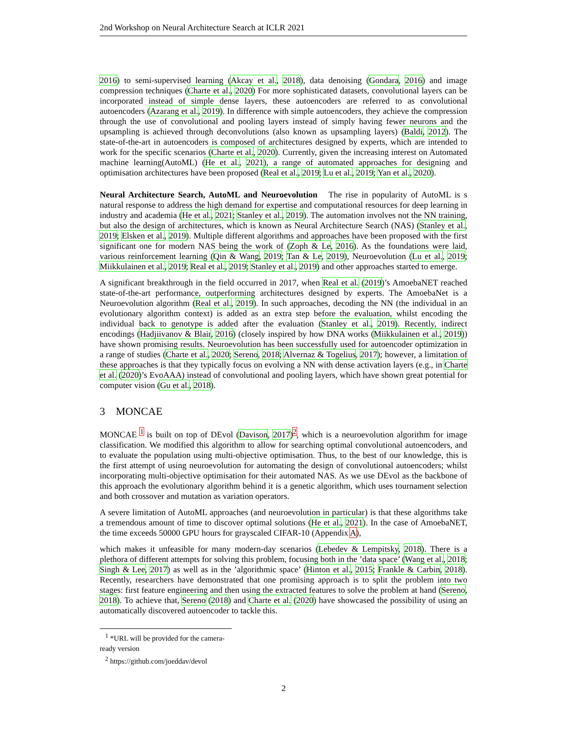2nd Workshop on Neural Architecture Search at ICLR 2021
2016) to semi-supervised learning (Akcay et al., 2018), data denoising (Gondara, 2016) and image compression techniques (Charte et al., 2020) For more sophisticated datasets, convolutional layers can be incorporated instead of simple dense layers, these autoencoders are referred to as convolutional autoencoders (Azarang et al., 2019). In difference with simple autoencoders, they achieve the compression through the use of convolutional and pooling layers instead of simply having fewer neurons and the upsampling is achieved through deconvolutions (also known as upsampling layers) (Baldi, 2012). The state-of-the-art in autoencoders is composed of architectures designed by experts, which are intended to work for the specific scenarios (Charte et al., 2020). Currently, given the increasing interest on Automated machine learning(AutoML) (He et al., 2021), a range of automated approaches for designing and optimisation architectures have been proposed (Real et al., 2019; Lu et al., 2019; Yan et al., 2020).
Neural Architecture Search, AutoML and Neuroevolution The rise in popularity of AutoML is s natural response to address the high demand for expertise and computational resources for deep learning in industry and academia (He et al., 2021; Stanley et al., 2019). The automation involves not the NN training, but also the design of architectures, which is known as Neural Architecture Search (NAS) (Stanley et al., 2019; Elsken et al., 2019). Multiple different algorithms and approaches have been proposed with the first significant one for modern NAS being the work of (Zoph & Le, 2016). As the foundations were laid, various reinforcement learning (Qin & Wang, 2019; Tan & Le, 2019), Neuroevolution (Lu et al., 2019; Miikkulainen et al., 2019; Real et al., 2019; Stanley et al., 2019) and other approaches started to emerge.
A significant breakthrough in the field occurred in 2017, when Real et al. (2019)’s AmoebaNET reached state-of-the-art performance, outperforming architectures designed by experts. The AmoebaNet is a Neuroevolution algorithm (Real et al., 2019). In such approaches, decoding the NN (the individual in an evolutionary algorithm context) is added as an extra step before the evaluation, whilst encoding the individual back to genotype is added after the evaluation (Stanley et al., 2019). Recently, indirect encodings (Hadjiivanov & Blair, 2016) (closely inspired by how DNA works (Miikkulainen et al., 2019)) have shown promising results. Neuroevolution has been successfully used for autoencoder optimization in a range of studies (Charte et al., 2020; Sereno, 2018; Alvernaz & Togelius, 2017); however, a limitation of these approaches is that they typically focus on evolving a NN with dense activation layers (e.g., in Charte et al. (2020)’s EvoAAA) instead of convolutional and pooling layers, which have shown great potential for computer vision (Gu et al., 2018).
3 MONCAE
MONCAE <sup>1</sup> is built on top of DEvol (Davison, 2017)<sup>2</sup>, which is a neuroevolution algorithm for image classification. We modified this algorithm to allow for searching optimal convolutional autoencoders, and to evaluate the population using multi-objective optimisation. Thus, to the best of our knowledge, this is the first attempt of using neuroevolution for automating the design of convolutional autoencoders; whilst incorporating multi-objective optimisation for their automated NAS. As we use DEvol as the backbone of this approach the evolutionary algorithm behind it is a genetic algorithm, which uses tournament selection and both crossover and mutation as variation operators.
A severe limitation of AutoML approaches (and neuroevolution in particular) is that these algorithms take a tremendous amount of time to discover optimal solutions (He et al., 2021). In the case of AmoebaNET, the time exceeds 50000 GPU hours for grayscaled CIFAR-10 (Appendix A),
which makes it unfeasible for many modern-day scenarios (Lebedev & Lempitsky, 2018). There is a plethora of different attempts for solving this problem, focusing both in the ’data space’ (Wang et al., 2018; Singh & Lee, 2017) as well as in the ’algorithmic space’ (Hinton et al., 2015; Frankle & Carbin, 2018). Recently, researchers have demonstrated that one promising approach is to split the problem into two stages: first feature engineering and then using the extracted features to solve the problem at hand (Sereno, 2018). To achieve that, Sereno (2018) and Charte et al. (2020) have showcased the possibility of using an automatically discovered autoencoder to tackle this.
<sup>1</sup> *URL will be provided for the camera-ready version
<sup>2</sup> https://github.com/joeddav/devol
2